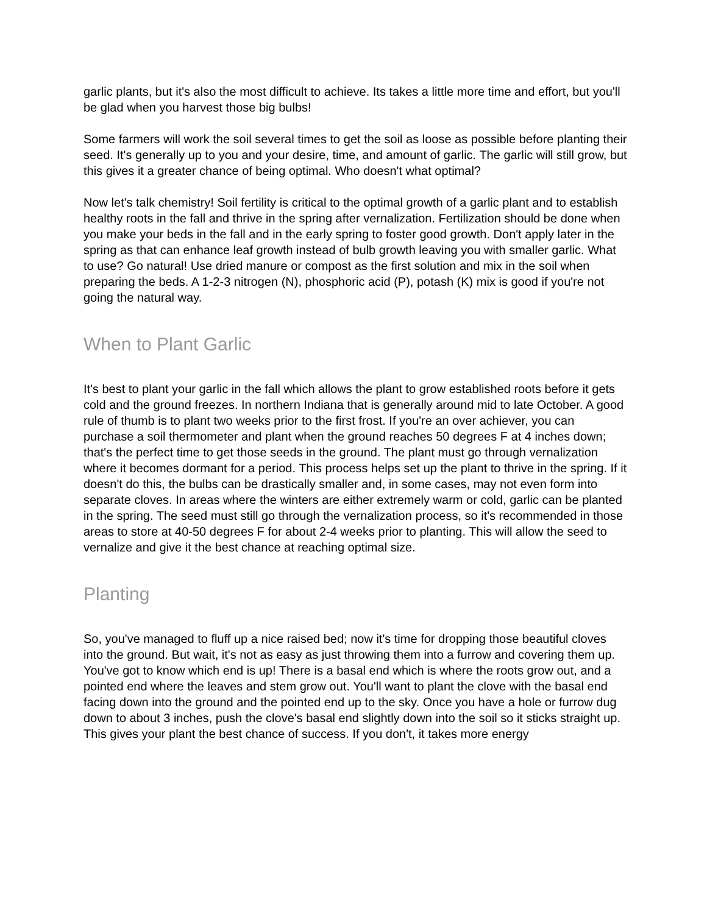garlic plants, but it's also the most difficult to achieve. Its takes a little more time and effort, but you'll be glad when you harvest those big bulbs!
Some farmers will work the soil several times to get the soil as loose as possible before planting their seed. It's generally up to you and your desire, time, and amount of garlic. The garlic will still grow, but this gives it a greater chance of being optimal. Who doesn't what optimal?
Now let's talk chemistry! Soil fertility is critical to the optimal growth of a garlic plant and to establish healthy roots in the fall and thrive in the spring after vernalization. Fertilization should be done when you make your beds in the fall and in the early spring to foster good growth. Don't apply later in the spring as that can enhance leaf growth instead of bulb growth leaving you with smaller garlic. What to use? Go natural! Use dried manure or compost as the first solution and mix in the soil when preparing the beds. A 1-2-3 nitrogen (N), phosphoric acid (P), potash (K) mix is good if you're not going the natural way.
When to Plant Garlic
It's best to plant your garlic in the fall which allows the plant to grow established roots before it gets cold and the ground freezes. In northern Indiana that is generally around mid to late October. A good rule of thumb is to plant two weeks prior to the first frost. If you're an over achiever, you can purchase a soil thermometer and plant when the ground reaches 50 degrees F at 4 inches down; that's the perfect time to get those seeds in the ground. The plant must go through vernalization where it becomes dormant for a period. This process helps set up the plant to thrive in the spring. If it doesn't do this, the bulbs can be drastically smaller and, in some cases, may not even form into separate cloves. In areas where the winters are either extremely warm or cold, garlic can be planted in the spring. The seed must still go through the vernalization process, so it's recommended in those areas to store at 40-50 degrees F for about 2-4 weeks prior to planting. This will allow the seed to vernalize and give it the best chance at reaching optimal size.
Planting
So, you've managed to fluff up a nice raised bed; now it's time for dropping those beautiful cloves into the ground. But wait, it's not as easy as just throwing them into a furrow and covering them up. You've got to know which end is up! There is a basal end which is where the roots grow out, and a pointed end where the leaves and stem grow out. You'll want to plant the clove with the basal end facing down into the ground and the pointed end up to the sky. Once you have a hole or furrow dug down to about 3 inches, push the clove's basal end slightly down into the soil so it sticks straight up. This gives your plant the best chance of success. If you don't, it takes more energy